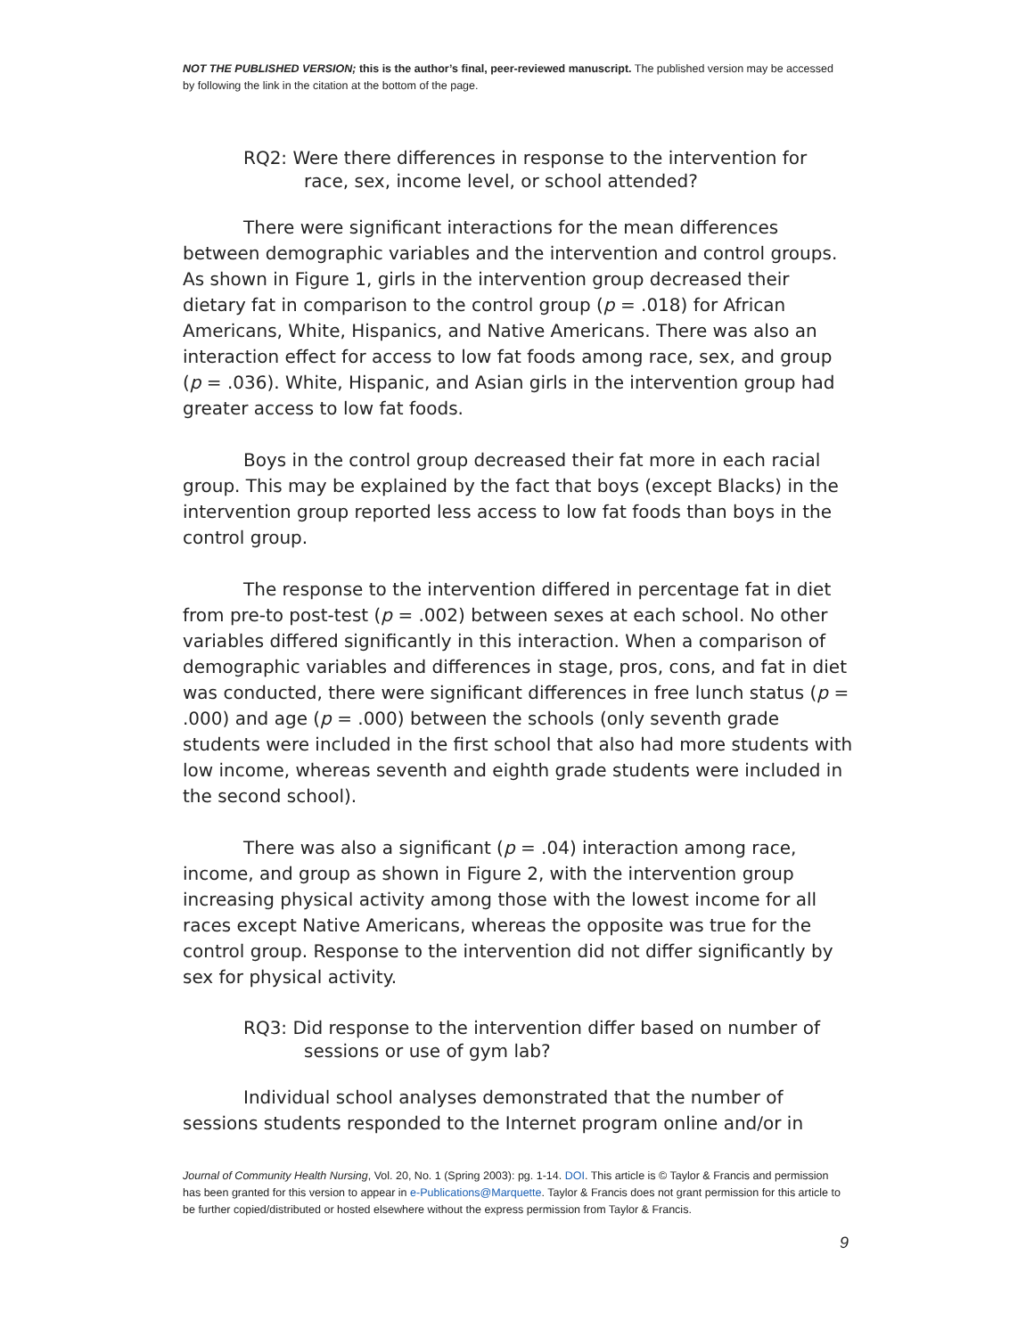NOT THE PUBLISHED VERSION; this is the author’s final, peer-reviewed manuscript. The published version may be accessed by following the link in the citation at the bottom of the page.
RQ2: Were there differences in response to the intervention for race, sex, income level, or school attended?
There were significant interactions for the mean differences between demographic variables and the intervention and control groups. As shown in Figure 1, girls in the intervention group decreased their dietary fat in comparison to the control group (p = .018) for African Americans, White, Hispanics, and Native Americans. There was also an interaction effect for access to low fat foods among race, sex, and group (p = .036). White, Hispanic, and Asian girls in the intervention group had greater access to low fat foods.
Boys in the control group decreased their fat more in each racial group. This may be explained by the fact that boys (except Blacks) in the intervention group reported less access to low fat foods than boys in the control group.
The response to the intervention differed in percentage fat in diet from pre-to post-test (p = .002) between sexes at each school. No other variables differed significantly in this interaction. When a comparison of demographic variables and differences in stage, pros, cons, and fat in diet was conducted, there were significant differences in free lunch status (p = .000) and age (p = .000) between the schools (only seventh grade students were included in the first school that also had more students with low income, whereas seventh and eighth grade students were included in the second school).
There was also a significant (p = .04) interaction among race, income, and group as shown in Figure 2, with the intervention group increasing physical activity among those with the lowest income for all races except Native Americans, whereas the opposite was true for the control group. Response to the intervention did not differ significantly by sex for physical activity.
RQ3: Did response to the intervention differ based on number of sessions or use of gym lab?
Individual school analyses demonstrated that the number of sessions students responded to the Internet program online and/or in
Journal of Community Health Nursing, Vol. 20, No. 1 (Spring 2003): pg. 1-14. DOI. This article is © Taylor & Francis and permission has been granted for this version to appear in e-Publications@Marquette. Taylor & Francis does not grant permission for this article to be further copied/distributed or hosted elsewhere without the express permission from Taylor & Francis.
9